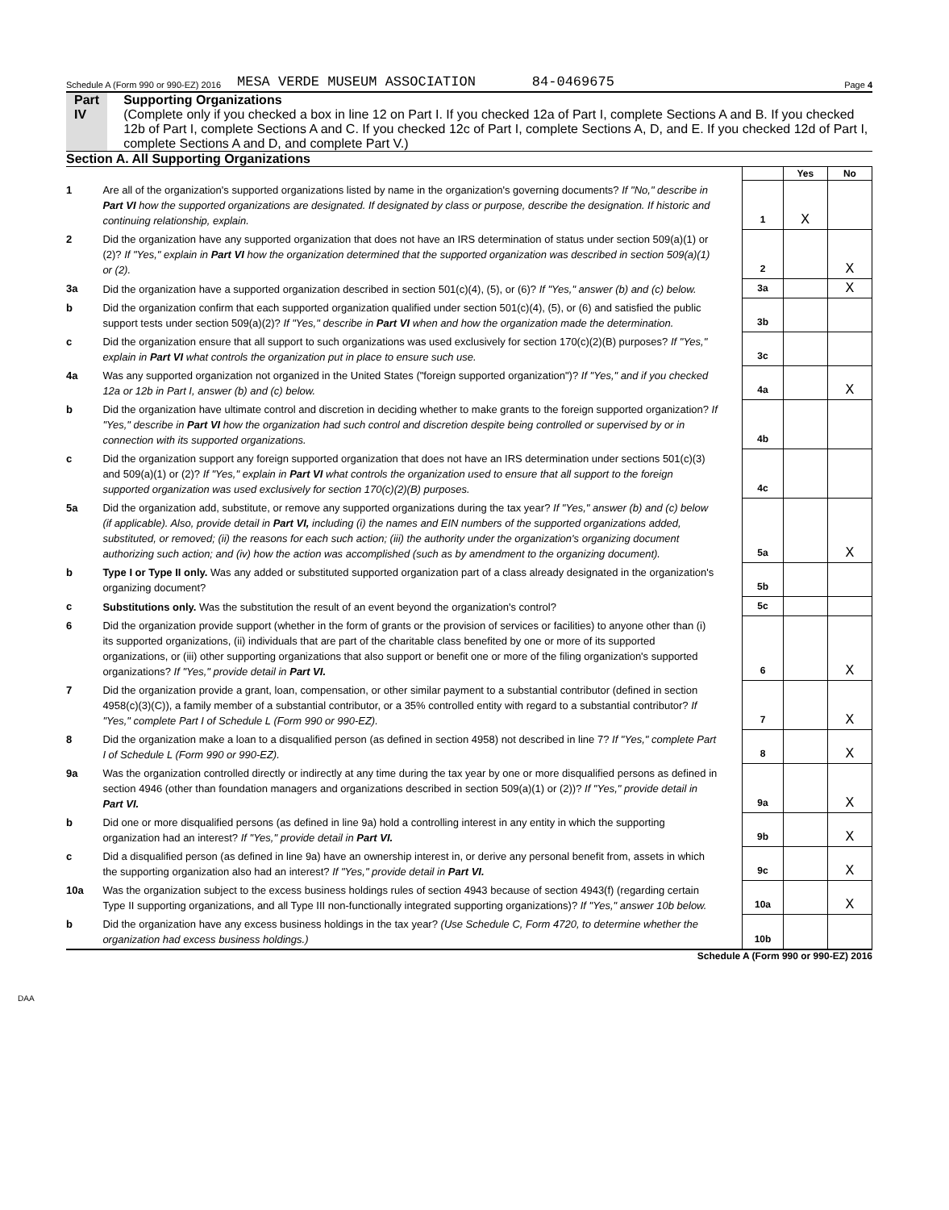Schedule A (Form 990 or 990-EZ) 2016 MESA VERDE MUSEUM ASSOCIATION 84-0469675 Page 4
Part IV Supporting Organizations
(Complete only if you checked a box in line 12 on Part I. If you checked 12a of Part I, complete Sections A and B. If you checked 12b of Part I, complete Sections A and C. If you checked 12c of Part I, complete Sections A, D, and E. If you checked 12d of Part I, complete Sections A and D, and complete Part V.)
Section A. All Supporting Organizations
| | | | Yes | No |
| 1 | Are all of the organization's supported organizations listed by name in the organization's governing documents? If "No," describe in Part VI how the supported organizations are designated. If designated by class or purpose, describe the designation. If historic and continuing relationship, explain. | 1 | X | |
| 2 | Did the organization have any supported organization that does not have an IRS determination of status under section 509(a)(1) or (2)? If "Yes," explain in Part VI how the organization determined that the supported organization was described in section 509(a)(1) or (2). | 2 | | X |
| 3a | Did the organization have a supported organization described in section 501(c)(4), (5), or (6)? If "Yes," answer (b) and (c) below. | 3a | | X |
| b | Did the organization confirm that each supported organization qualified under section 501(c)(4), (5), or (6) and satisfied the public support tests under section 509(a)(2)? If "Yes," describe in Part VI when and how the organization made the determination. | 3b | | |
| c | Did the organization ensure that all support to such organizations was used exclusively for section 170(c)(2)(B) purposes? If "Yes," explain in Part VI what controls the organization put in place to ensure such use. | 3c | | |
| 4a | Was any supported organization not organized in the United States ("foreign supported organization")? If "Yes," and if you checked 12a or 12b in Part I, answer (b) and (c) below. | 4a | | X |
| b | Did the organization have ultimate control and discretion in deciding whether to make grants to the foreign supported organization? If "Yes," describe in Part VI how the organization had such control and discretion despite being controlled or supervised by or in connection with its supported organizations. | 4b | | |
| c | Did the organization support any foreign supported organization that does not have an IRS determination under sections 501(c)(3) and 509(a)(1) or (2)? If "Yes," explain in Part VI what controls the organization used to ensure that all support to the foreign supported organization was used exclusively for section 170(c)(2)(B) purposes. | 4c | | |
| 5a | Did the organization add, substitute, or remove any supported organizations during the tax year? If "Yes," answer (b) and (c) below (if applicable). Also, provide detail in Part VI, including (i) the names and EIN numbers of the supported organizations added, substituted, or removed; (ii) the reasons for each such action; (iii) the authority under the organization's organizing document authorizing such action; and (iv) how the action was accomplished (such as by amendment to the organizing document). | 5a | | X |
| b | Type I or Type II only. Was any added or substituted supported organization part of a class already designated in the organization's organizing document? | 5b | | |
| c | Substitutions only. Was the substitution the result of an event beyond the organization's control? | 5c | | |
| 6 | Did the organization provide support (whether in the form of grants or the provision of services or facilities) to anyone other than (i) its supported organizations, (ii) individuals that are part of the charitable class benefited by one or more of its supported organizations, or (iii) other supporting organizations that also support or benefit one or more of the filing organization's supported organizations? If "Yes," provide detail in Part VI. | 6 | | X |
| 7 | Did the organization provide a grant, loan, compensation, or other similar payment to a substantial contributor (defined in section 4958(c)(3)(C)), a family member of a substantial contributor, or a 35% controlled entity with regard to a substantial contributor? If "Yes," complete Part I of Schedule L (Form 990 or 990-EZ). | 7 | | X |
| 8 | Did the organization make a loan to a disqualified person (as defined in section 4958) not described in line 7? If "Yes," complete Part I of Schedule L (Form 990 or 990-EZ). | 8 | | X |
| 9a | Was the organization controlled directly or indirectly at any time during the tax year by one or more disqualified persons as defined in section 4946 (other than foundation managers and organizations described in section 509(a)(1) or (2))? If "Yes," provide detail in Part VI. | 9a | | X |
| b | Did one or more disqualified persons (as defined in line 9a) hold a controlling interest in any entity in which the supporting organization had an interest? If "Yes," provide detail in Part VI. | 9b | | X |
| c | Did a disqualified person (as defined in line 9a) have an ownership interest in, or derive any personal benefit from, assets in which the supporting organization also had an interest? If "Yes," provide detail in Part VI. | 9c | | X |
| 10a | Was the organization subject to the excess business holdings rules of section 4943 because of section 4943(f) (regarding certain Type II supporting organizations, and all Type III non-functionally integrated supporting organizations)? If "Yes," answer 10b below. | 10a | | X |
| b | Did the organization have any excess business holdings in the tax year? (Use Schedule C, Form 4720, to determine whether the organization had excess business holdings.) | 10b | | |
Schedule A (Form 990 or 990-EZ) 2016
DAA